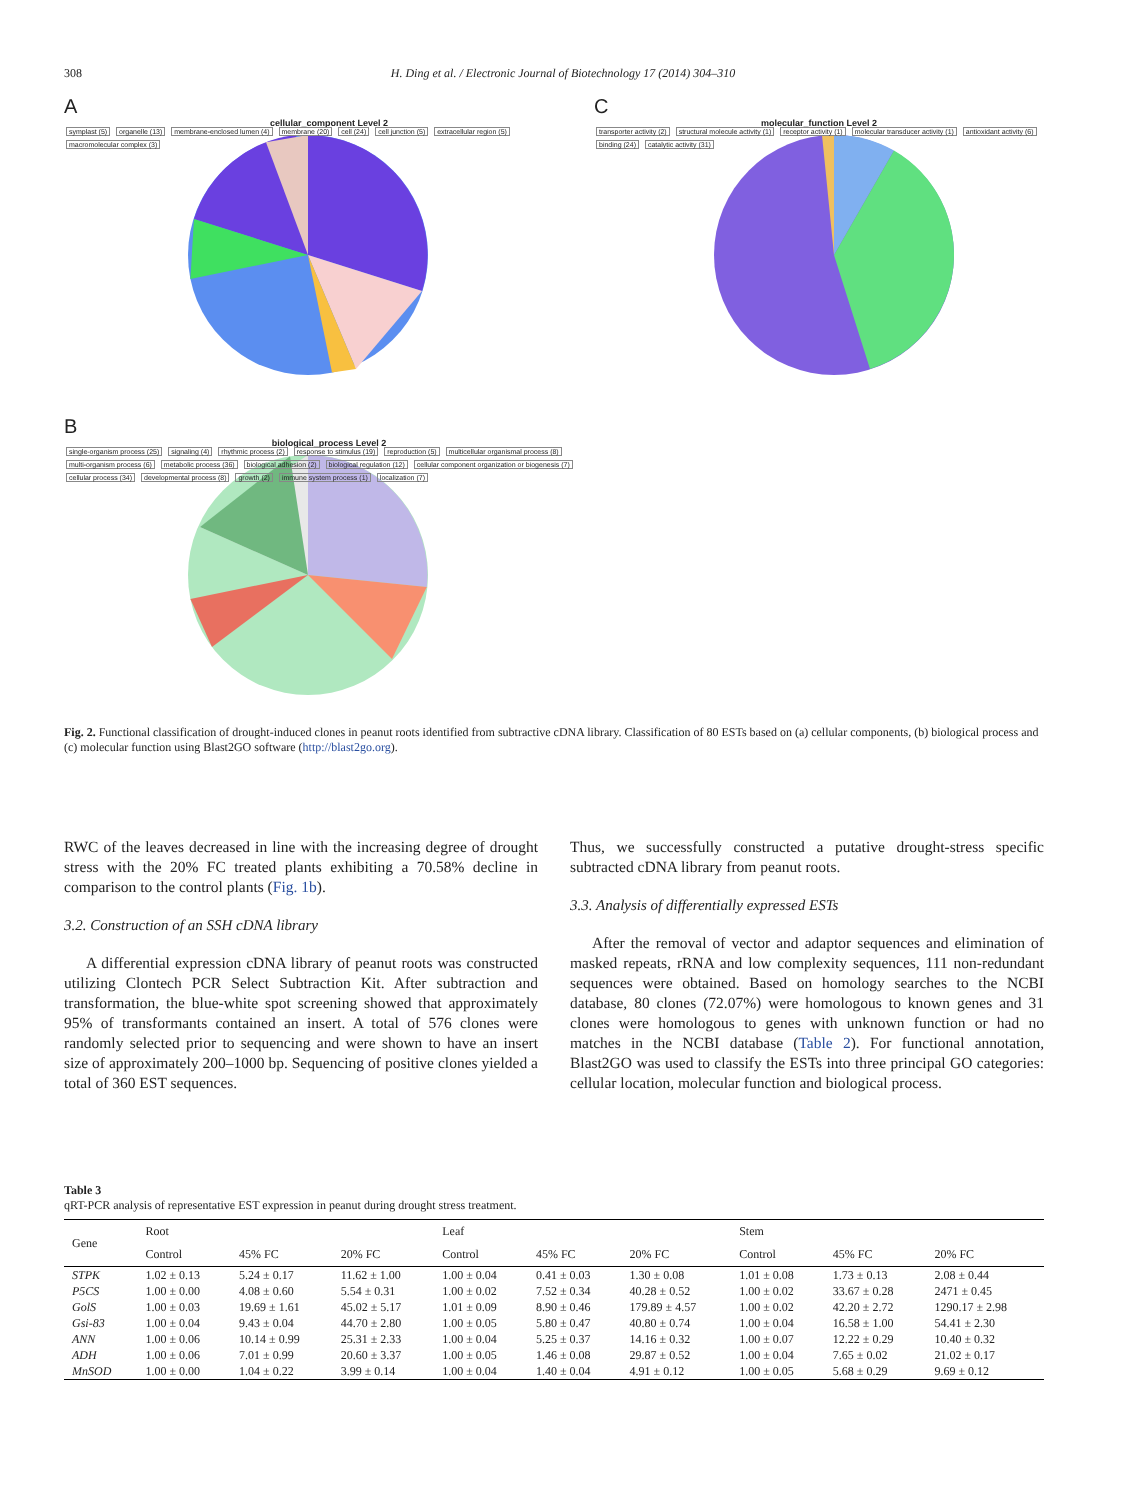308 H. Ding et al. / Electronic Journal of Biotechnology 17 (2014) 304–310
A
cellular_component Level 2
symplast (5) organelle (13) membrane-enclosed lumen (4) membrane (20) cell (24) cell junction (5) extracellular region (5) macromolecular complex (3)
C
molecular_function Level 2
transporter activity (2) structural molecule activity (1) receptor activity (1) molecular transducer activity (1) antioxidant activity (6) binding (24) catalytic activity (31)
B
biological_process Level 2
single-organism process (25) signaling (4) rhythmic process (2) response to stimulus (19) reproduction (5) multicellular organismal process (8) multi-organism process (6) metabolic process (36) biological adhesion (2) biological regulation (12) cellular component organization or biogenesis (7) cellular process (34) developmental process (8) growth (2) immune system process (1) localization (7)
Fig. 2. Functional classification of drought-induced clones in peanut roots identified from subtractive cDNA library. Classification of 80 ESTs based on (a) cellular components, (b) biological process and (c) molecular function using Blast2GO software (http://blast2go.org).
RWC of the leaves decreased in line with the increasing degree of drought stress with the 20% FC treated plants exhibiting a 70.58% decline in comparison to the control plants (Fig. 1b).
3.2. Construction of an SSH cDNA library
A differential expression cDNA library of peanut roots was constructed utilizing Clontech PCR Select Subtraction Kit. After subtraction and transformation, the blue-white spot screening showed that approximately 95% of transformants contained an insert. A total of 576 clones were randomly selected prior to sequencing and were shown to have an insert size of approximately 200–1000 bp. Sequencing of positive clones yielded a total of 360 EST sequences.
Thus, we successfully constructed a putative drought-stress specific subtracted cDNA library from peanut roots.
3.3. Analysis of differentially expressed ESTs
After the removal of vector and adaptor sequences and elimination of masked repeats, rRNA and low complexity sequences, 111 non-redundant sequences were obtained. Based on homology searches to the NCBI database, 80 clones (72.07%) were homologous to known genes and 31 clones were homologous to genes with unknown function or had no matches in the NCBI database (Table 2). For functional annotation, Blast2GO was used to classify the ESTs into three principal GO categories: cellular location, molecular function and biological process.
Table 3
qRT-PCR analysis of representative EST expression in peanut during drought stress treatment.
| Gene | Root | | | Leaf | | | Stem | | |
| --- | --- | --- | --- | --- | --- | --- | --- | --- | --- |
| | Control | 45% FC | 20% FC | Control | 45% FC | 20% FC | Control | 45% FC | 20% FC |
| STPK | 1.02 ± 0.13 | 5.24 ± 0.17 | 11.62 ± 1.00 | 1.00 ± 0.04 | 0.41 ± 0.03 | 1.30 ± 0.08 | 1.01 ± 0.08 | 1.73 ± 0.13 | 2.08 ± 0.44 |
| P5CS | 1.00 ± 0.00 | 4.08 ± 0.60 | 5.54 ± 0.31 | 1.00 ± 0.02 | 7.52 ± 0.34 | 40.28 ± 0.52 | 1.00 ± 0.02 | 33.67 ± 0.28 | 2471 ± 0.45 |
| GolS | 1.00 ± 0.03 | 19.69 ± 1.61 | 45.02 ± 5.17 | 1.01 ± 0.09 | 8.90 ± 0.46 | 179.89 ± 4.57 | 1.00 ± 0.02 | 42.20 ± 2.72 | 1290.17 ± 2.98 |
| Gsi-83 | 1.00 ± 0.04 | 9.43 ± 0.04 | 44.70 ± 2.80 | 1.00 ± 0.05 | 5.80 ± 0.47 | 40.80 ± 0.74 | 1.00 ± 0.04 | 16.58 ± 1.00 | 54.41 ± 2.30 |
| ANN | 1.00 ± 0.06 | 10.14 ± 0.99 | 25.31 ± 2.33 | 1.00 ± 0.04 | 5.25 ± 0.37 | 14.16 ± 0.32 | 1.00 ± 0.07 | 12.22 ± 0.29 | 10.40 ± 0.32 |
| ADH | 1.00 ± 0.06 | 7.01 ± 0.99 | 20.60 ± 3.37 | 1.00 ± 0.05 | 1.46 ± 0.08 | 29.87 ± 0.52 | 1.00 ± 0.04 | 7.65 ± 0.02 | 21.02 ± 0.17 |
| MnSOD | 1.00 ± 0.00 | 1.04 ± 0.22 | 3.99 ± 0.14 | 1.00 ± 0.04 | 1.40 ± 0.04 | 4.91 ± 0.12 | 1.00 ± 0.05 | 5.68 ± 0.29 | 9.69 ± 0.12 |